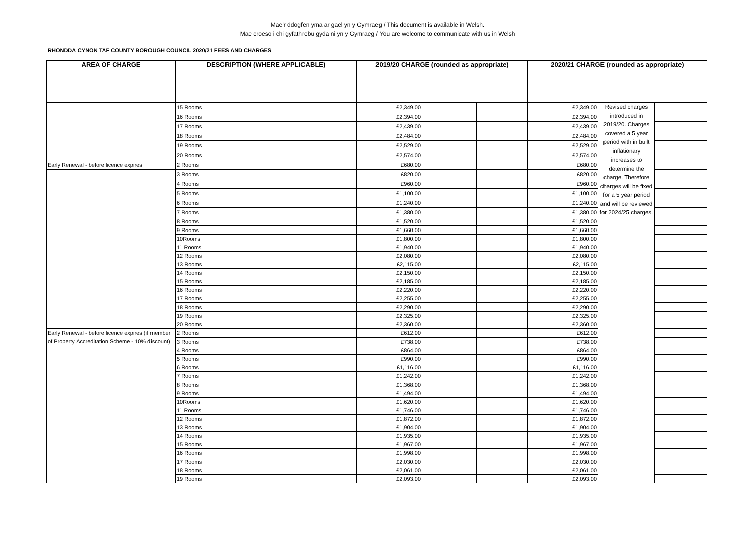Mae’r ddogfen yma ar gael yn y Gymraeg / This document is available in Welsh.
Mae croeso i chi gyfathrebu gyda ni yn y Gymraeg / You are welcome to communicate with us in Welsh
RHONDDA CYNON TAF COUNTY BOROUGH COUNCIL 2020/21 FEES AND CHARGES
| AREA OF CHARGE | DESCRIPTION (WHERE APPLICABLE) | 2019/20 CHARGE (rounded as appropriate) | | | 2020/21 CHARGE (rounded as appropriate) | | |
| --- | --- | --- | --- | --- | --- | --- | --- |
| | 15 Rooms | £2,349.00 | | | £2,349.00 | Revised charges introduced in 2019/20. Charges covered a 5 year period with in built inflationary increases to determine the charge. Therefore charges will be fixed for a 5 year period and will be reviewed for 2024/25 charges. | |
| | 16 Rooms | £2,394.00 | | | £2,394.00 | | |
| | 17 Rooms | £2,439.00 | | | £2,439.00 | | |
| | 18 Rooms | £2,484.00 | | | £2,484.00 | | |
| | 19 Rooms | £2,529.00 | | | £2,529.00 | | |
| | 20 Rooms | £2,574.00 | | | £2,574.00 | | |
| Early Renewal - before licence expires | 2 Rooms | £680.00 | | | £680.00 | | |
| | 3 Rooms | £820.00 | | | £820.00 | | |
| | 4 Rooms | £960.00 | | | £960.00 | | |
| | 5 Rooms | £1,100.00 | | | £1,100.00 | | |
| | 6 Rooms | £1,240.00 | | | £1,240.00 | | |
| | 7 Rooms | £1,380.00 | | | £1,380.00 | | |
| | 8 Rooms | £1,520.00 | | | £1,520.00 | | |
| | 9 Rooms | £1,660.00 | | | £1,660.00 | | |
| | 10Rooms | £1,800.00 | | | £1,800.00 | | |
| | 11 Rooms | £1,940.00 | | | £1,940.00 | | |
| | 12 Rooms | £2,080.00 | | | £2,080.00 | | |
| | 13 Rooms | £2,115.00 | | | £2,115.00 | | |
| | 14 Rooms | £2,150.00 | | | £2,150.00 | | |
| | 15 Rooms | £2,185.00 | | | £2,185.00 | | |
| | 16 Rooms | £2,220.00 | | | £2,220.00 | | |
| | 17 Rooms | £2,255.00 | | | £2,255.00 | | |
| | 18 Rooms | £2,290.00 | | | £2,290.00 | | |
| | 19 Rooms | £2,325.00 | | | £2,325.00 | | |
| | 20 Rooms | £2,360.00 | | | £2,360.00 | | |
| Early Renewal - before licence expires (if member of Property Accreditation Scheme - 10% discount) | 2 Rooms | £612.00 | | | £612.00 | | |
| | 3 Rooms | £738.00 | | | £738.00 | | |
| | 4 Rooms | £864.00 | | | £864.00 | | |
| | 5 Rooms | £990.00 | | | £990.00 | | |
| | 6 Rooms | £1,116.00 | | | £1,116.00 | | |
| | 7 Rooms | £1,242.00 | | | £1,242.00 | | |
| | 8 Rooms | £1,368.00 | | | £1,368.00 | | |
| | 9 Rooms | £1,494.00 | | | £1,494.00 | | |
| | 10Rooms | £1,620.00 | | | £1,620.00 | | |
| | 11 Rooms | £1,746.00 | | | £1,746.00 | | |
| | 12 Rooms | £1,872.00 | | | £1,872.00 | | |
| | 13 Rooms | £1,904.00 | | | £1,904.00 | | |
| | 14 Rooms | £1,935.00 | | | £1,935.00 | | |
| | 15 Rooms | £1,967.00 | | | £1,967.00 | | |
| | 16 Rooms | £1,998.00 | | | £1,998.00 | | |
| | 17 Rooms | £2,030.00 | | | £2,030.00 | | |
| | 18 Rooms | £2,061.00 | | | £2,061.00 | | |
| | 19 Rooms | £2,093.00 | | | £2,093.00 | | |